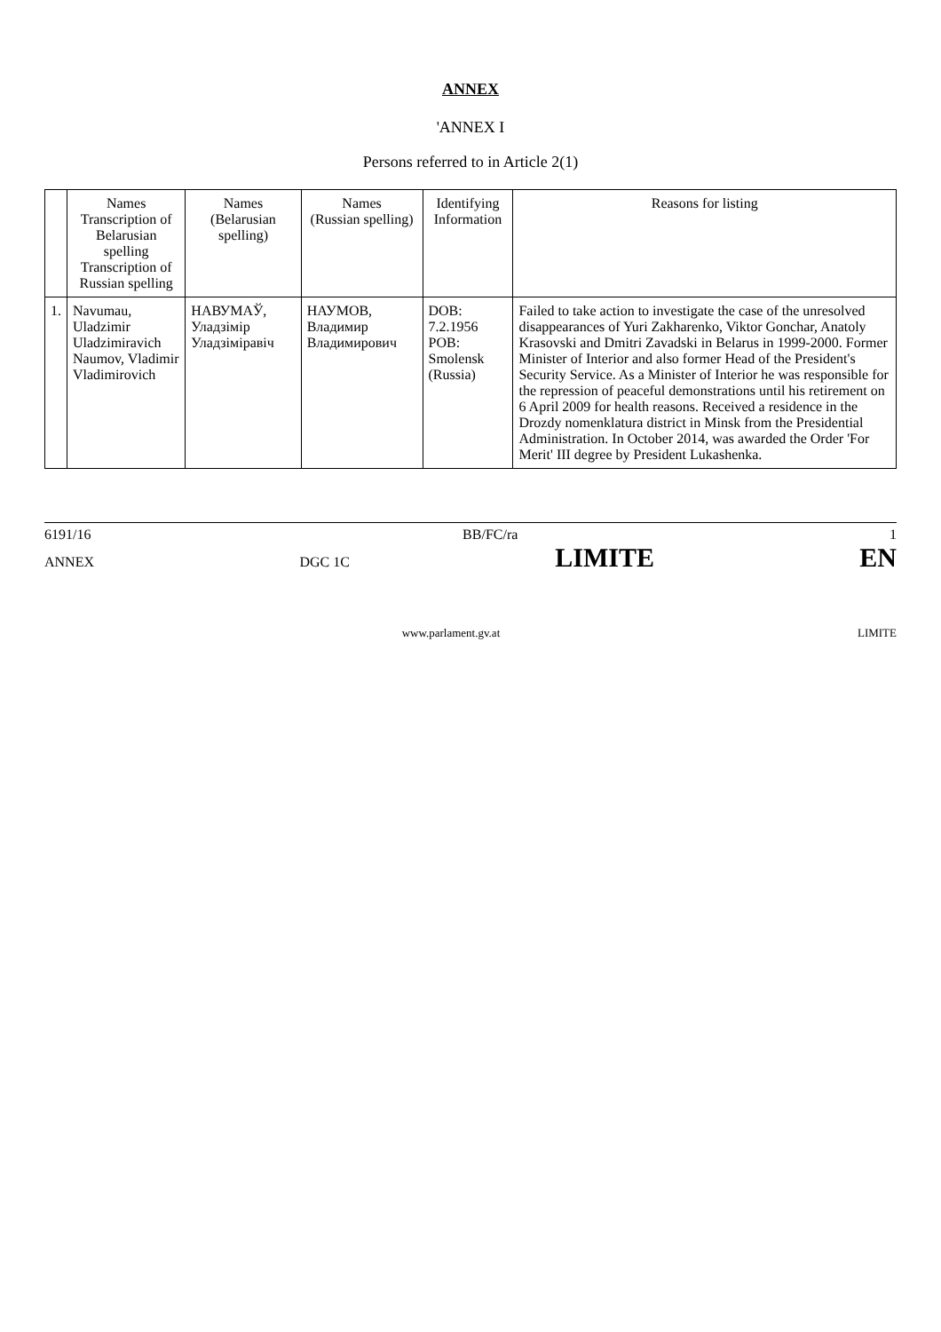ANNEX
'ANNEX I
Persons referred to in Article 2(1)
| | Names Transcription of Belarusian spelling Transcription of Russian spelling | Names (Belarusian spelling) | Names (Russian spelling) | Identifying Information | Reasons for listing |
| --- | --- | --- | --- | --- | --- |
| 1. | Navumau, Uladzimir Uladzimiravich Naumov, Vladimir Vladimirovich | НАВУМАЎ, Уладзімір Уладзіміравіч | НАУМОВ, Владимир Владимирович | DOB: 7.2.1956 POB: Smolensk (Russia) | Failed to take action to investigate the case of the unresolved disappearances of Yuri Zakharenko, Viktor Gonchar, Anatoly Krasovski and Dmitri Zavadski in Belarus in 1999-2000. Former Minister of Interior and also former Head of the President's Security Service. As a Minister of Interior he was responsible for the repression of peaceful demonstrations until his retirement on 6 April 2009 for health reasons. Received a residence in the Drozdy nomenklatura district in Minsk from the Presidential Administration. In October 2014, was awarded the Order 'For Merit' III degree by President Lukashenka. |
6191/16 BB/FC/ra 1
ANNEX DGC 1C LIMITE EN
www.parlament.gv.at LIMITE